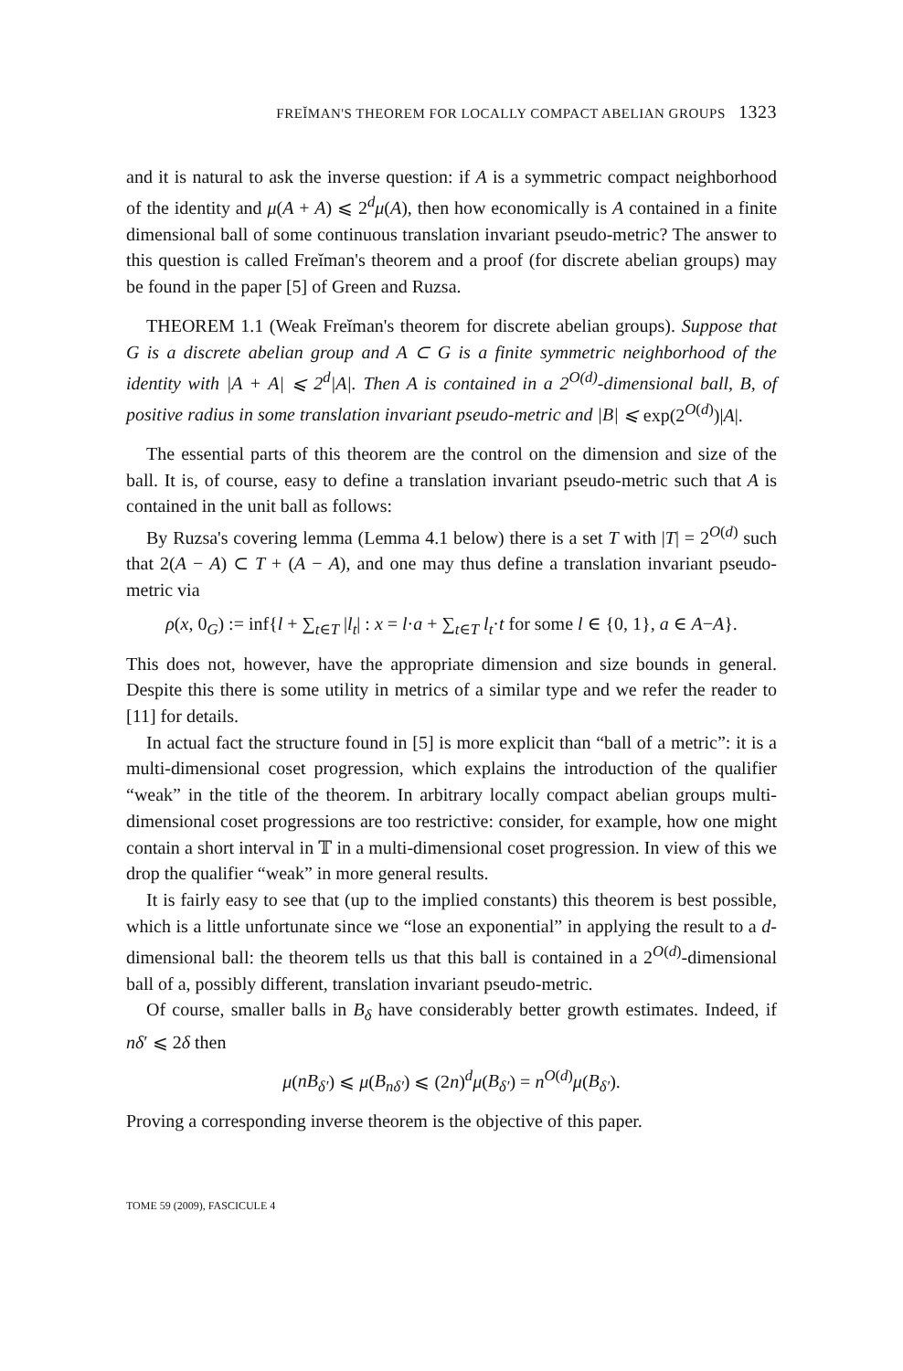FREĬMAN'S THEOREM FOR LOCALLY COMPACT ABELIAN GROUPS 1323
and it is natural to ask the inverse question: if A is a symmetric compact neighborhood of the identity and μ(A + A) ⩽ 2<sup>d</sup>μ(A), then how economically is A contained in a finite dimensional ball of some continuous translation invariant pseudo-metric? The answer to this question is called Freĭman's theorem and a proof (for discrete abelian groups) may be found in the paper [5] of Green and Ruzsa.
THEOREM 1.1 (Weak Freĭman's theorem for discrete abelian groups). Suppose that G is a discrete abelian group and A ⊂ G is a finite symmetric neighborhood of the identity with |A + A| ⩽ 2<sup>d</sup>|A|. Then A is contained in a 2<sup>O(d)</sup>-dimensional ball, B, of positive radius in some translation invariant pseudo-metric and |B| ⩽ exp(2<sup>O(d)</sup>)|A|.
The essential parts of this theorem are the control on the dimension and size of the ball. It is, of course, easy to define a translation invariant pseudo-metric such that A is contained in the unit ball as follows:
By Ruzsa's covering lemma (Lemma 4.1 below) there is a set T with |T| = 2<sup>O(d)</sup> such that 2(A − A) ⊂ T + (A − A), and one may thus define a translation invariant pseudo-metric via
ρ(x, 0<sub>G</sub>) := inf{l + ∑<sub>t∈T</sub> |l<sub>t</sub>| : x = l·a + ∑<sub>t∈T</sub> l<sub>t</sub>·t for some l ∈ {0, 1}, a ∈ A−A}.
This does not, however, have the appropriate dimension and size bounds in general. Despite this there is some utility in metrics of a similar type and we refer the reader to [11] for details.
In actual fact the structure found in [5] is more explicit than “ball of a metric”: it is a multi-dimensional coset progression, which explains the introduction of the qualifier “weak” in the title of the theorem. In arbitrary locally compact abelian groups multi-dimensional coset progressions are too restrictive: consider, for example, how one might contain a short interval in 𝕋 in a multi-dimensional coset progression. In view of this we drop the qualifier “weak” in more general results.
It is fairly easy to see that (up to the implied constants) this theorem is best possible, which is a little unfortunate since we “lose an exponential” in applying the result to a d-dimensional ball: the theorem tells us that this ball is contained in a 2<sup>O(d)</sup>-dimensional ball of a, possibly different, translation invariant pseudo-metric.
Of course, smaller balls in B<sub>δ</sub> have considerably better growth estimates. Indeed, if nδ′ ⩽ 2δ then
μ(nB<sub>δ′</sub>) ⩽ μ(B<sub>nδ′</sub>) ⩽ (2n)<sup>d</sup>μ(B<sub>δ′</sub>) = n<sup>O(d)</sup>μ(B<sub>δ′</sub>).
Proving a corresponding inverse theorem is the objective of this paper.
TOME 59 (2009), FASCICULE 4